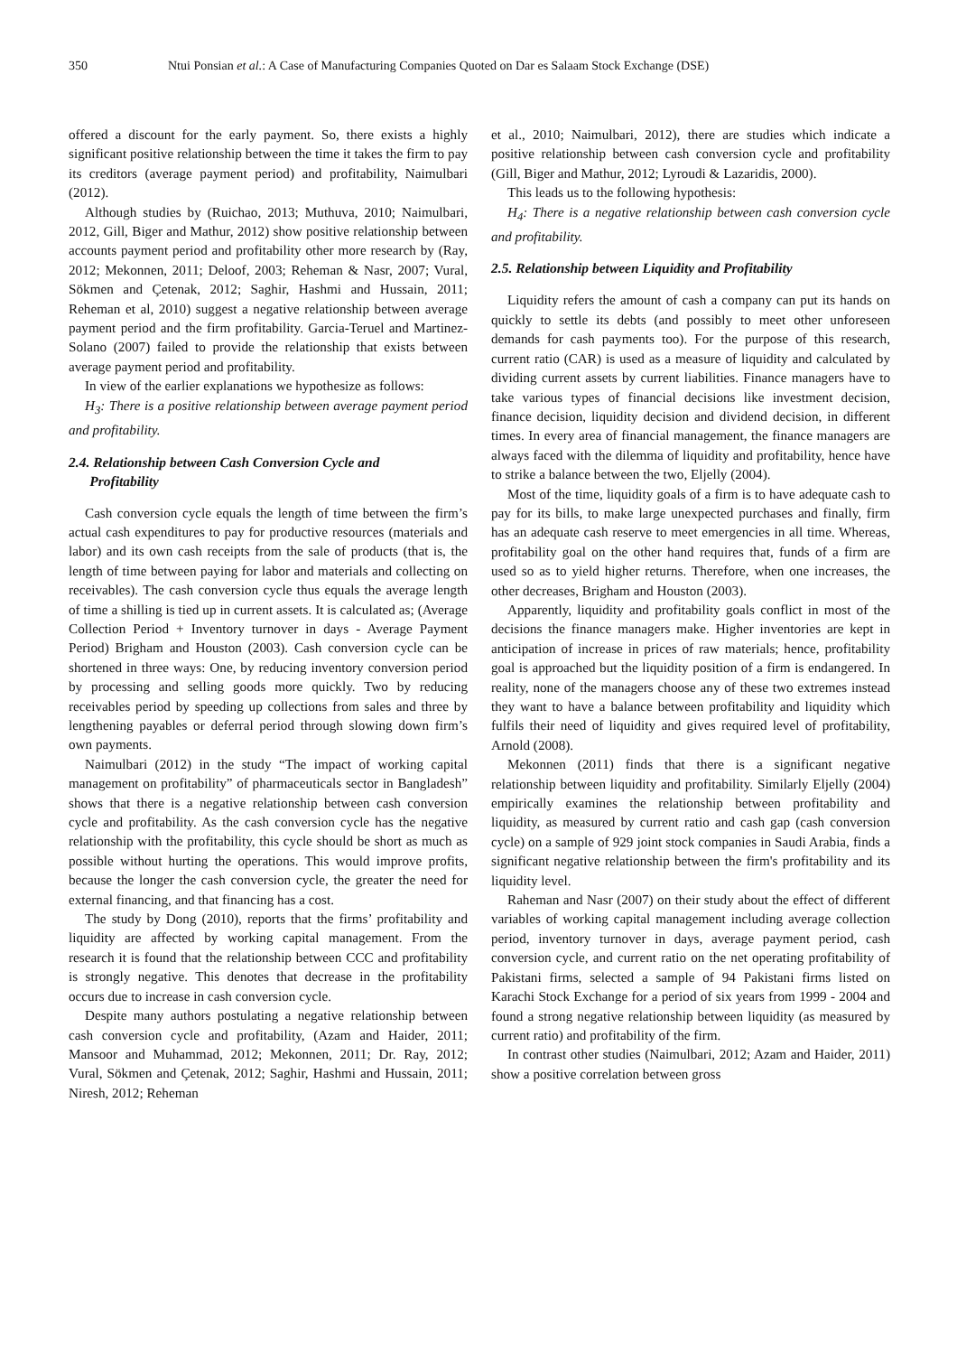350 Ntui Ponsian et al.: A Case of Manufacturing Companies Quoted on Dar es Salaam Stock Exchange (DSE)
offered a discount for the early payment. So, there exists a highly significant positive relationship between the time it takes the firm to pay its creditors (average payment period) and profitability, Naimulbari (2012).
Although studies by (Ruichao, 2013; Muthuva, 2010; Naimulbari, 2012, Gill, Biger and Mathur, 2012) show positive relationship between accounts payment period and profitability other more research by (Ray, 2012; Mekonnen, 2011; Deloof, 2003; Reheman & Nasr, 2007; Vural, Sökmen and Çetenak, 2012; Saghir, Hashmi and Hussain, 2011; Reheman et al, 2010) suggest a negative relationship between average payment period and the firm profitability. Garcia-Teruel and Martinez-Solano (2007) failed to provide the relationship that exists between average payment period and profitability.
In view of the earlier explanations we hypothesize as follows:
H<sub>3</sub>: There is a positive relationship between average payment period and profitability.
2.4. Relationship between Cash Conversion Cycle and
Profitability
Cash conversion cycle equals the length of time between the firm’s actual cash expenditures to pay for productive resources (materials and labor) and its own cash receipts from the sale of products (that is, the length of time between paying for labor and materials and collecting on receivables). The cash conversion cycle thus equals the average length of time a shilling is tied up in current assets. It is calculated as; (Average Collection Period + Inventory turnover in days - Average Payment Period) Brigham and Houston (2003). Cash conversion cycle can be shortened in three ways: One, by reducing inventory conversion period by processing and selling goods more quickly. Two by reducing receivables period by speeding up collections from sales and three by lengthening payables or deferral period through slowing down firm’s own payments.
Naimulbari (2012) in the study “The impact of working capital management on profitability” of pharmaceuticals sector in Bangladesh” shows that there is a negative relationship between cash conversion cycle and profitability. As the cash conversion cycle has the negative relationship with the profitability, this cycle should be short as much as possible without hurting the operations. This would improve profits, because the longer the cash conversion cycle, the greater the need for external financing, and that financing has a cost.
The study by Dong (2010), reports that the firms’ profitability and liquidity are affected by working capital management. From the research it is found that the relationship between CCC and profitability is strongly negative. This denotes that decrease in the profitability occurs due to increase in cash conversion cycle.
Despite many authors postulating a negative relationship between cash conversion cycle and profitability, (Azam and Haider, 2011; Mansoor and Muhammad, 2012; Mekonnen, 2011; Dr. Ray, 2012; Vural, Sökmen and Çetenak, 2012; Saghir, Hashmi and Hussain, 2011; Niresh, 2012; Reheman
et al., 2010; Naimulbari, 2012), there are studies which indicate a positive relationship between cash conversion cycle and profitability (Gill, Biger and Mathur, 2012; Lyroudi & Lazaridis, 2000).
This leads us to the following hypothesis:
H<sub>4</sub>: There is a negative relationship between cash conversion cycle and profitability.
2.5. Relationship between Liquidity and Profitability
Liquidity refers the amount of cash a company can put its hands on quickly to settle its debts (and possibly to meet other unforeseen demands for cash payments too). For the purpose of this research, current ratio (CAR) is used as a measure of liquidity and calculated by dividing current assets by current liabilities. Finance managers have to take various types of financial decisions like investment decision, finance decision, liquidity decision and dividend decision, in different times. In every area of financial management, the finance managers are always faced with the dilemma of liquidity and profitability, hence have to strike a balance between the two, Eljelly (2004).
Most of the time, liquidity goals of a firm is to have adequate cash to pay for its bills, to make large unexpected purchases and finally, firm has an adequate cash reserve to meet emergencies in all time. Whereas, profitability goal on the other hand requires that, funds of a firm are used so as to yield higher returns. Therefore, when one increases, the other decreases, Brigham and Houston (2003).
Apparently, liquidity and profitability goals conflict in most of the decisions the finance managers make. Higher inventories are kept in anticipation of increase in prices of raw materials; hence, profitability goal is approached but the liquidity position of a firm is endangered. In reality, none of the managers choose any of these two extremes instead they want to have a balance between profitability and liquidity which fulfils their need of liquidity and gives required level of profitability, Arnold (2008).
Mekonnen (2011) finds that there is a significant negative relationship between liquidity and profitability. Similarly Eljelly (2004) empirically examines the relationship between profitability and liquidity, as measured by current ratio and cash gap (cash conversion cycle) on a sample of 929 joint stock companies in Saudi Arabia, finds a significant negative relationship between the firm's profitability and its liquidity level.
Raheman and Nasr (2007) on their study about the effect of different variables of working capital management including average collection period, inventory turnover in days, average payment period, cash conversion cycle, and current ratio on the net operating profitability of Pakistani firms, selected a sample of 94 Pakistani firms listed on Karachi Stock Exchange for a period of six years from 1999 - 2004 and found a strong negative relationship between liquidity (as measured by current ratio) and profitability of the firm.
In contrast other studies (Naimulbari, 2012; Azam and Haider, 2011) show a positive correlation between gross